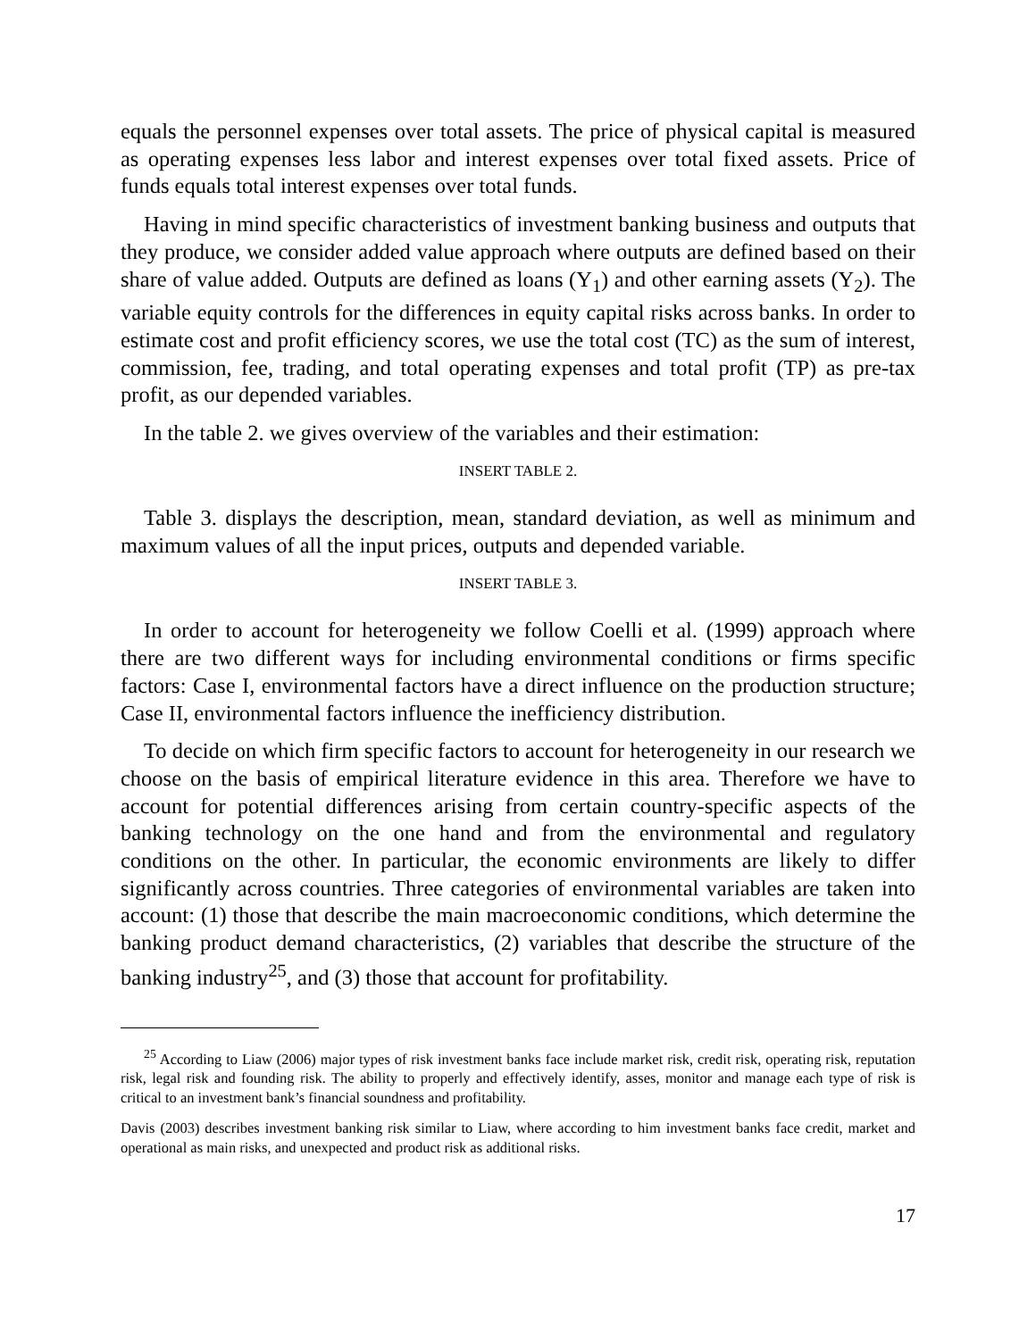equals the personnel expenses over total assets. The price of physical capital is measured as operating expenses less labor and interest expenses over total fixed assets. Price of funds equals total interest expenses over total funds.
Having in mind specific characteristics of investment banking business and outputs that they produce, we consider added value approach where outputs are defined based on their share of value added. Outputs are defined as loans (Y<sub>1</sub>) and other earning assets (Y<sub>2</sub>). The variable equity controls for the differences in equity capital risks across banks. In order to estimate cost and profit efficiency scores, we use the total cost (TC) as the sum of interest, commission, fee, trading, and total operating expenses and total profit (TP) as pre-tax profit, as our depended variables.
In the table 2. we gives overview of the variables and their estimation:
INSERT TABLE 2.
Table 3. displays the description, mean, standard deviation, as well as minimum and maximum values of all the input prices, outputs and depended variable.
INSERT TABLE 3.
In order to account for heterogeneity we follow Coelli et al. (1999) approach where there are two different ways for including environmental conditions or firms specific factors: Case I, environmental factors have a direct influence on the production structure; Case II, environmental factors influence the inefficiency distribution.
To decide on which firm specific factors to account for heterogeneity in our research we choose on the basis of empirical literature evidence in this area. Therefore we have to account for potential differences arising from certain country-specific aspects of the banking technology on the one hand and from the environmental and regulatory conditions on the other. In particular, the economic environments are likely to differ significantly across countries. Three categories of environmental variables are taken into account: (1) those that describe the main macroeconomic conditions, which determine the banking product demand characteristics, (2) variables that describe the structure of the banking industry<sup>25</sup>, and (3) those that account for profitability.
<sup>25</sup> According to Liaw (2006) major types of risk investment banks face include market risk, credit risk, operating risk, reputation risk, legal risk and founding risk. The ability to properly and effectively identify, asses, monitor and manage each type of risk is critical to an investment bank’s financial soundness and profitability.
Davis (2003) describes investment banking risk similar to Liaw, where according to him investment banks face credit, market and operational as main risks, and unexpected and product risk as additional risks.
17